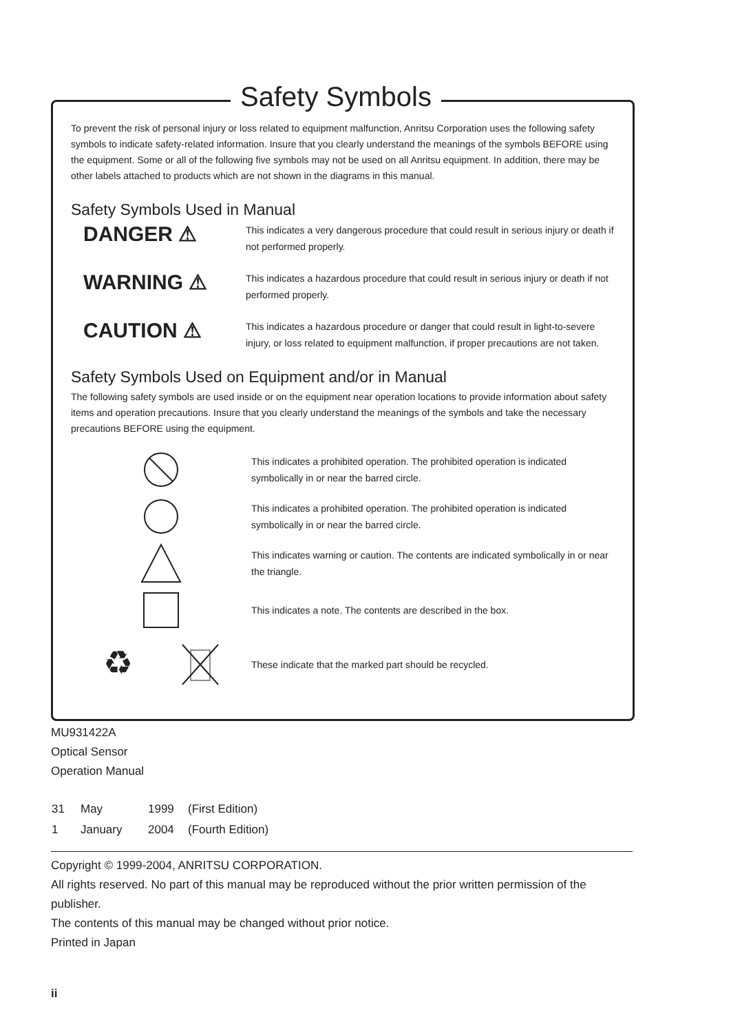Safety Symbols
To prevent the risk of personal injury or loss related to equipment malfunction, Anritsu Corporation uses the following safety symbols to indicate safety-related information. Insure that you clearly understand the meanings of the symbols BEFORE using the equipment. Some or all of the following five symbols may not be used on all Anritsu equipment. In addition, there may be other labels attached to products which are not shown in the diagrams in this manual.
Safety Symbols Used in Manual
DANGER ⚠
This indicates a very dangerous procedure that could result in serious injury or death if not performed properly.
WARNING ⚠
This indicates a hazardous procedure that could result in serious injury or death if not performed properly.
CAUTION ⚠
This indicates a hazardous procedure or danger that could result in light-to-severe injury, or loss related to equipment malfunction, if proper precautions are not taken.
Safety Symbols Used on Equipment and/or in Manual
The following safety symbols are used inside or on the equipment near operation locations to provide information about safety items and operation precautions. Insure that you clearly understand the meanings of the symbols and take the necessary precautions BEFORE using the equipment.
This indicates a prohibited operation. The prohibited operation is indicated symbolically in or near the barred circle.
This indicates a prohibited operation. The prohibited operation is indicated symbolically in or near the barred circle.
This indicates warning or caution. The contents are indicated symbolically in or near the triangle.
This indicates a note. The contents are described in the box.
♻
These indicate that the marked part should be recycled.
MU931422A
Optical Sensor
Operation Manual
| 31 | May | 1999 | (First Edition) |
| 1 | January | 2004 | (Fourth Edition) |
Copyright © 1999-2004, ANRITSU CORPORATION.
All rights reserved. No part of this manual may be reproduced without the prior written permission of the publisher.
The contents of this manual may be changed without prior notice.
Printed in Japan
ii